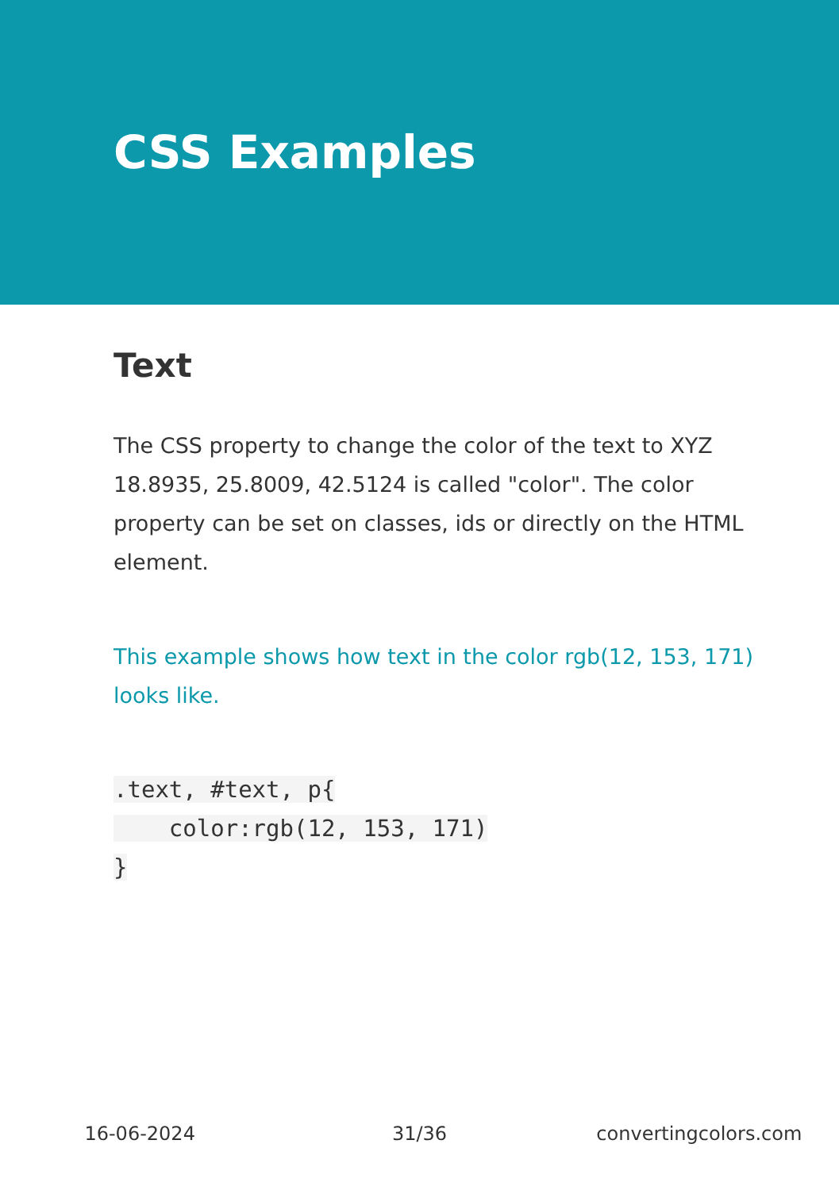CSS Examples
Text
The CSS property to change the color of the text to XYZ 18.8935, 25.8009, 42.5124 is called "color". The color property can be set on classes, ids or directly on the HTML element.
This example shows how text in the color rgb(12, 153, 171) looks like.
.text, #text, p{
    color:rgb(12, 153, 171)
}
16-06-2024 31/36 convertingcolors.com